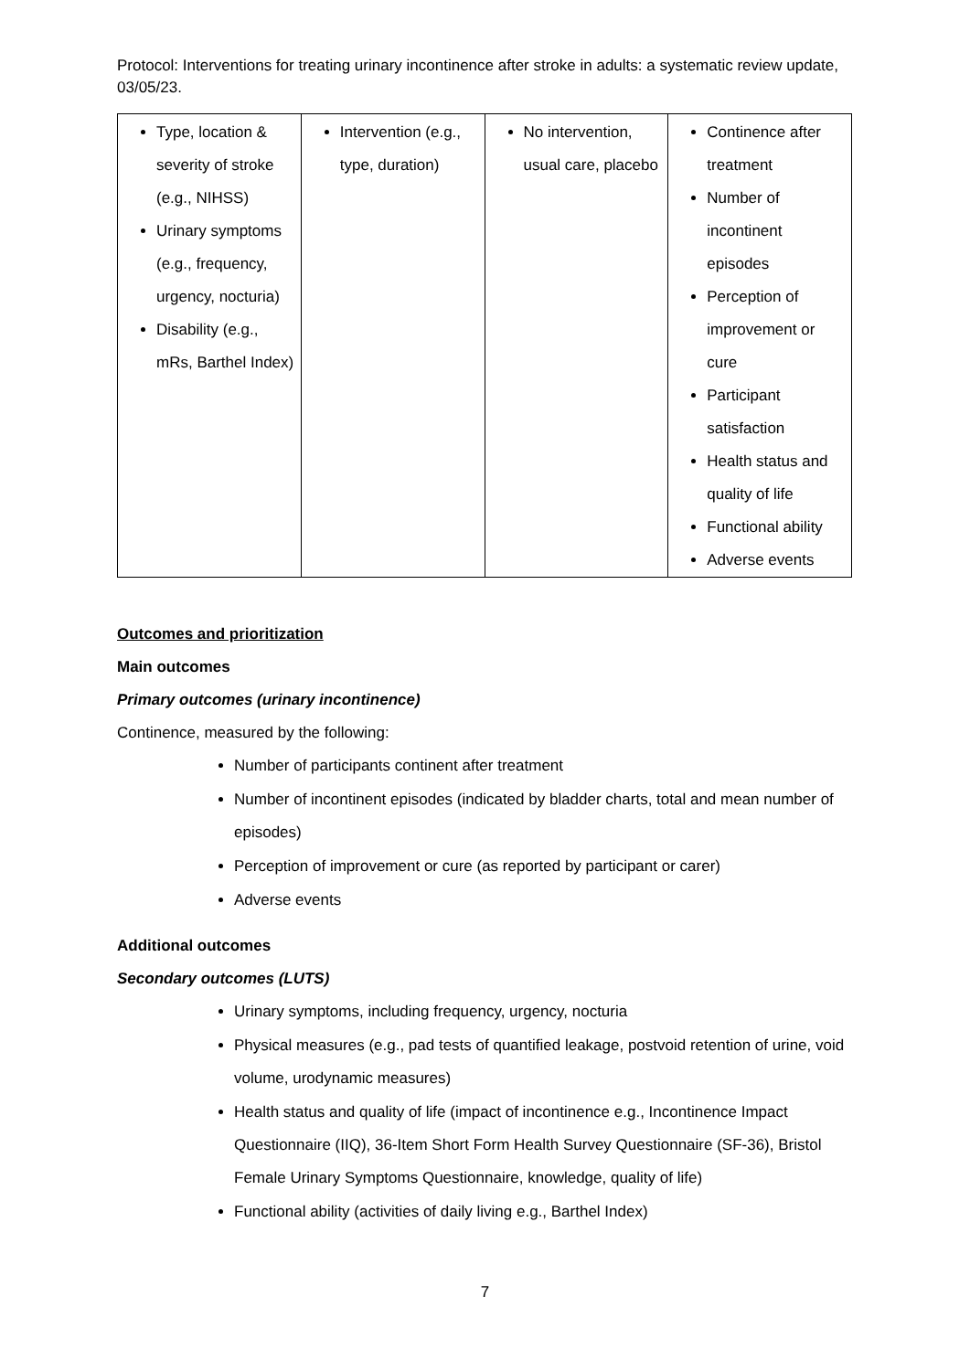Protocol: Interventions for treating urinary incontinence after stroke in adults: a systematic review update, 03/05/23.
| Type, location & severity of stroke (e.g., NIHSS) Urinary symptoms (e.g., frequency, urgency, nocturia) Disability (e.g., mRs, Barthel Index) | Intervention (e.g., type, duration) | No intervention, usual care, placebo | Continence after treatment Number of incontinent episodes Perception of improvement or cure Participant satisfaction Health status and quality of life Functional ability Adverse events |
Outcomes and prioritization
Main outcomes
Primary outcomes (urinary incontinence)
Continence, measured by the following:
Number of participants continent after treatment
Number of incontinent episodes (indicated by bladder charts, total and mean number of episodes)
Perception of improvement or cure (as reported by participant or carer)
Adverse events
Additional outcomes
Secondary outcomes (LUTS)
Urinary symptoms, including frequency, urgency, nocturia
Physical measures (e.g., pad tests of quantified leakage, postvoid retention of urine, void volume, urodynamic measures)
Health status and quality of life (impact of incontinence e.g., Incontinence Impact Questionnaire (IIQ), 36-Item Short Form Health Survey Questionnaire (SF-36), Bristol Female Urinary Symptoms Questionnaire, knowledge, quality of life)
Functional ability (activities of daily living e.g., Barthel Index)
7